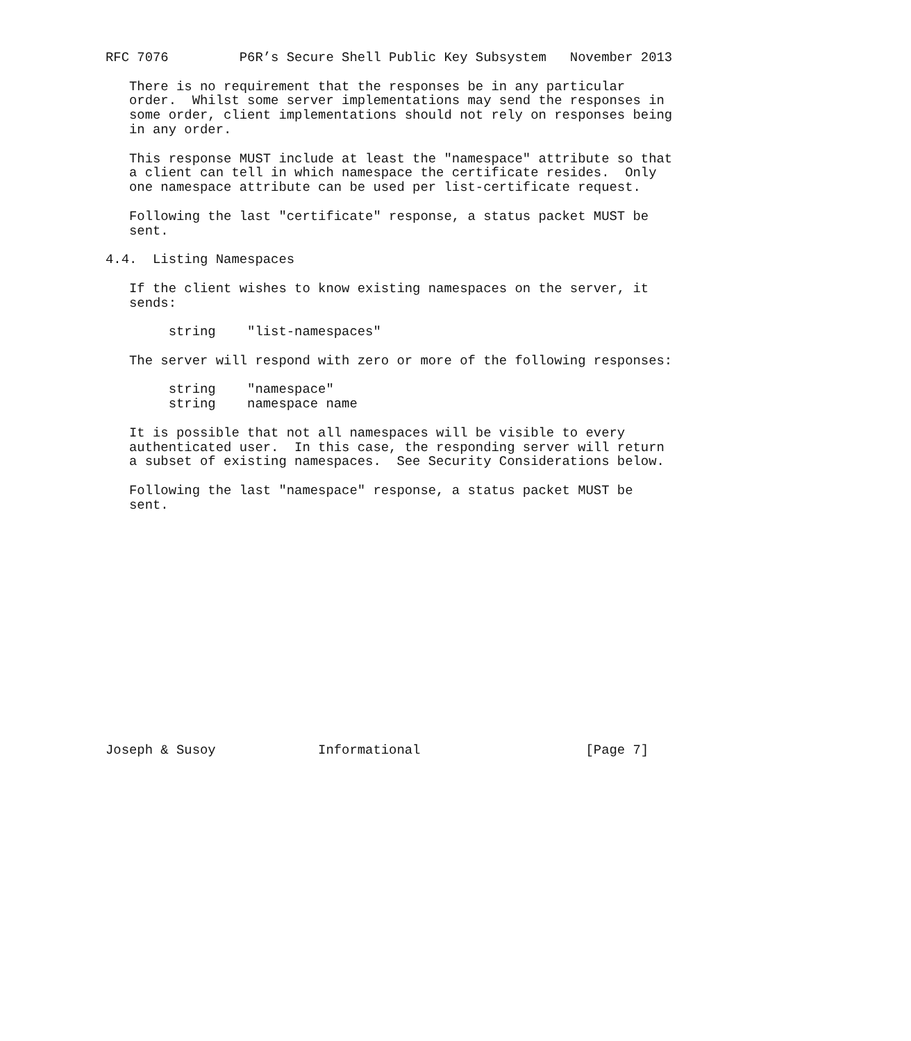RFC 7076         P6R’s Secure Shell Public Key Subsystem   November 2013

   There is no requirement that the responses be in any particular
   order.  Whilst some server implementations may send the responses in
   some order, client implementations should not rely on responses being
   in any order.

   This response MUST include at least the "namespace" attribute so that
   a client can tell in which namespace the certificate resides.  Only
   one namespace attribute can be used per list-certificate request.

   Following the last "certificate" response, a status packet MUST be
   sent.

4.4.  Listing Namespaces

   If the client wishes to know existing namespaces on the server, it
   sends:

        string    "list-namespaces"

   The server will respond with zero or more of the following responses:

        string    "namespace"
        string    namespace name

   It is possible that not all namespaces will be visible to every
   authenticated user.  In this case, the responding server will return
   a subset of existing namespaces.  See Security Considerations below.

   Following the last "namespace" response, a status packet MUST be
   sent.
















Joseph & Susoy             Informational                     [Page 7]